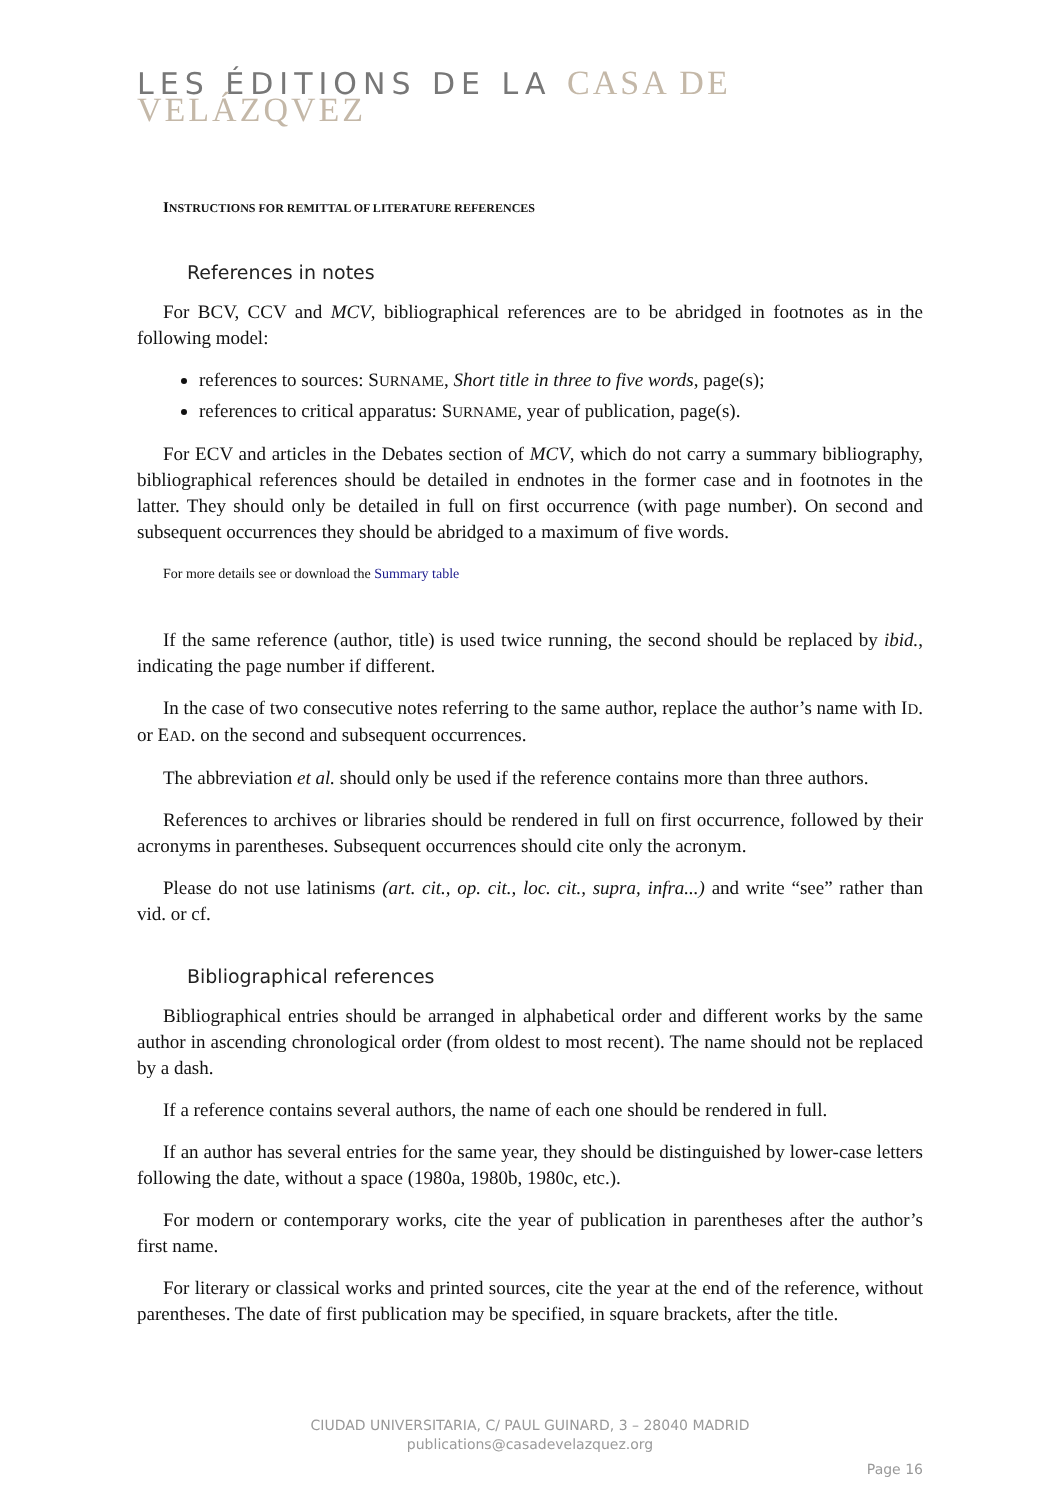LES ÉDITIONS DE LA CASA DE VELÁZQVEZ
INSTRUCTIONS FOR REMITTAL OF LITERATURE REFERENCES
References in notes
For BCV, CCV and MCV, bibliographical references are to be abridged in footnotes as in the following model:
references to sources: SURNAME, Short title in three to five words, page(s);
references to critical apparatus: SURNAME, year of publication, page(s).
For ECV and articles in the Debates section of MCV, which do not carry a summary bibliography, bibliographical references should be detailed in endnotes in the former case and in footnotes in the latter. They should only be detailed in full on first occurrence (with page number). On second and subsequent occurrences they should be abridged to a maximum of five words.
For more details see or download the Summary table
If the same reference (author, title) is used twice running, the second should be replaced by ibid., indicating the page number if different.
In the case of two consecutive notes referring to the same author, replace the author’s name with ID. or EAD. on the second and subsequent occurrences.
The abbreviation et al. should only be used if the reference contains more than three authors.
References to archives or libraries should be rendered in full on first occurrence, followed by their acronyms in parentheses. Subsequent occurrences should cite only the acronym.
Please do not use latinisms (art. cit., op. cit., loc. cit., supra, infra...) and write “see” rather than vid. or cf.
Bibliographical references
Bibliographical entries should be arranged in alphabetical order and different works by the same author in ascending chronological order (from oldest to most recent). The name should not be replaced by a dash.
If a reference contains several authors, the name of each one should be rendered in full.
If an author has several entries for the same year, they should be distinguished by lower-case letters following the date, without a space (1980a, 1980b, 1980c, etc.).
For modern or contemporary works, cite the year of publication in parentheses after the author’s first name.
For literary or classical works and printed sources, cite the year at the end of the reference, without parentheses. The date of first publication may be specified, in square brackets, after the title.
CIUDAD UNIVERSITARIA, C/ PAUL GUINARD, 3 – 28040 MADRID
publications@casadevelazquez.org
Page 16